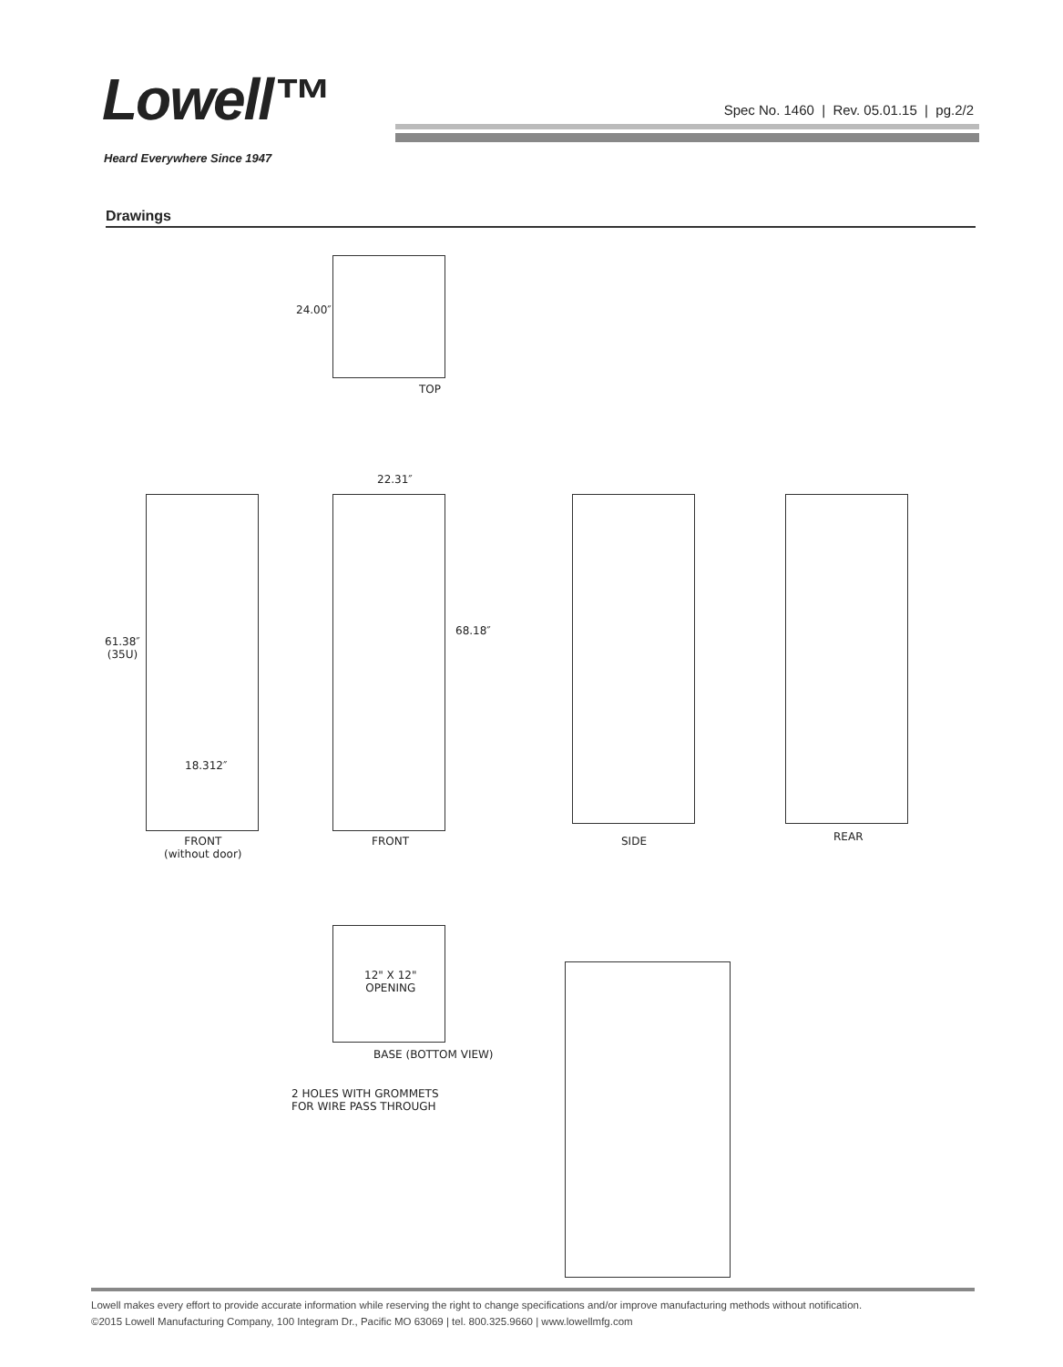Lowell™
Spec No. 1460 | Rev. 05.01.15 | pg.2/2
Heard Everywhere Since 1947
Drawings
24.00″
TOP
61.38″
(35U)
18.312″
FRONT
(without door)
22.31″
68.18″
FRONT SIDE REAR
12" X 12"
OPENING
BASE (BOTTOM VIEW)
2 HOLES WITH GROMMETS
FOR WIRE PASS THROUGH
Lowell makes every effort to provide accurate information while reserving the right to change specifications and/or improve manufacturing methods without notification.
©2015 Lowell Manufacturing Company, 100 Integram Dr., Pacific MO 63069 | tel. 800.325.9660 | www.lowellmfg.com